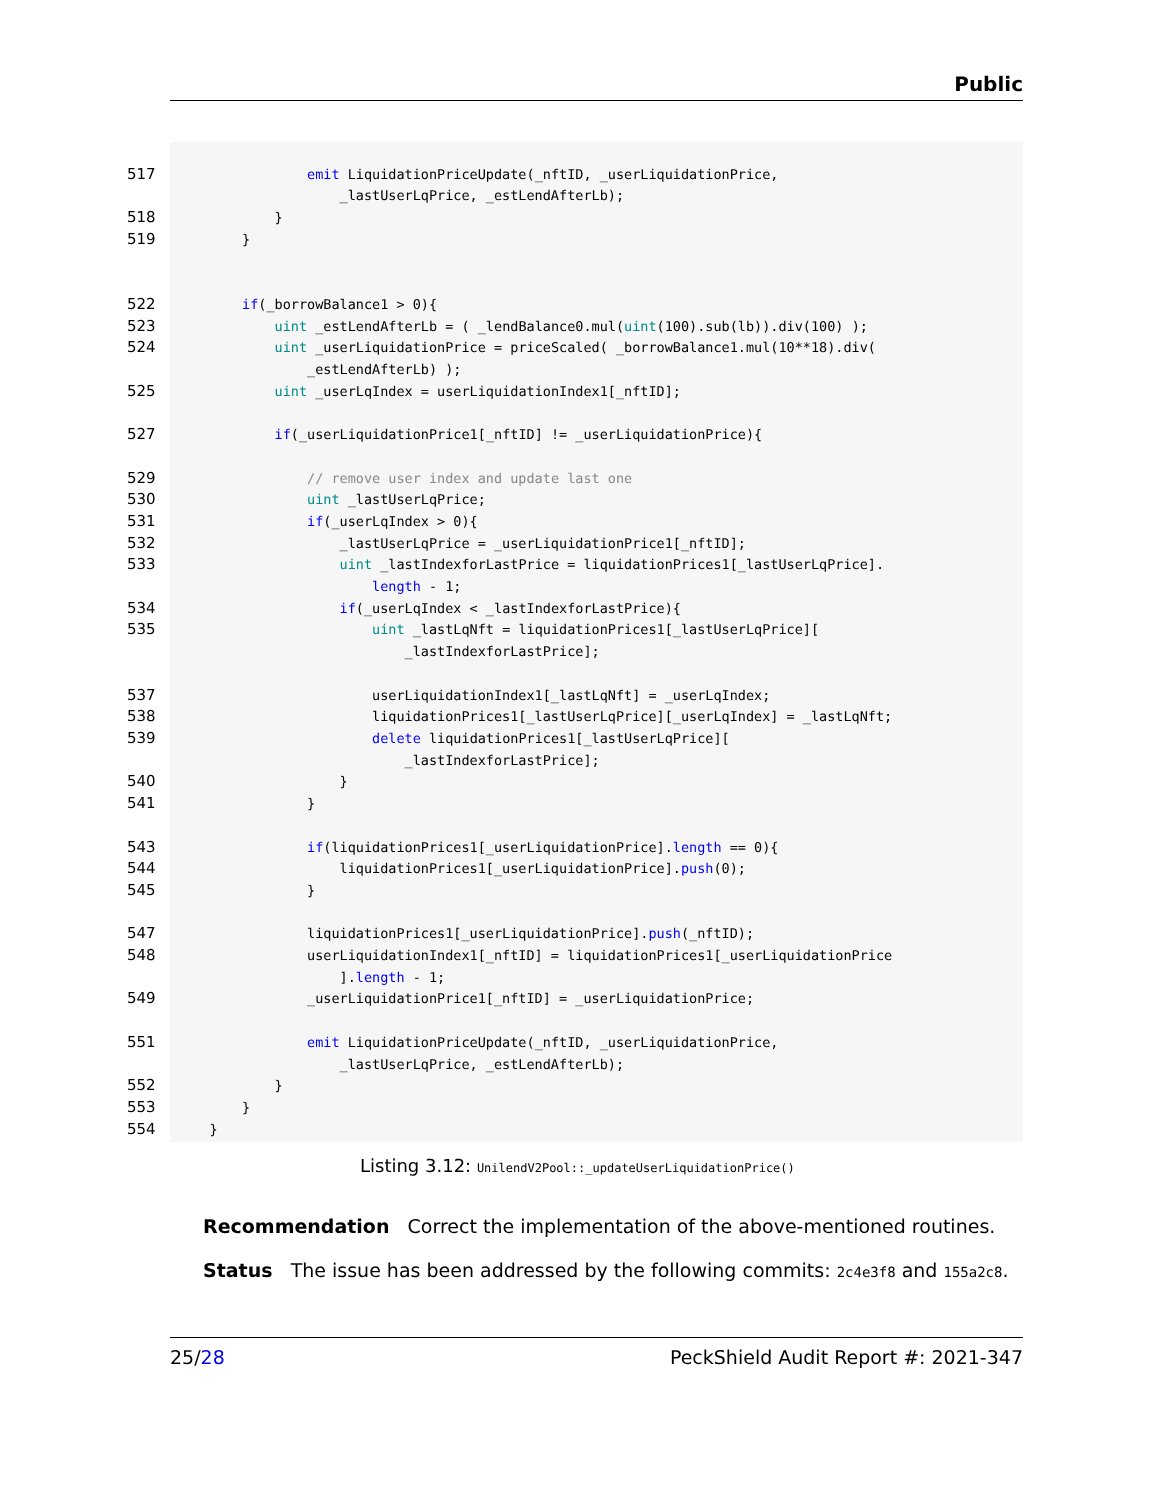Public
| 517 | emit LiquidationPriceUpdate(_nftID, _userLiquidationPrice, |
| | _lastUserLqPrice, _estLendAfterLb); |
| 518 | } |
| 519 | } |
| 522 | if (_borrowBalance1 > 0){ |
| 523 | uint _estLendAfterLb = ( _lendBalance0.mul( uint (100).sub(lb)).div(100) ); |
| 524 | uint _userLiquidationPrice = priceScaled( _borrowBalance1.mul(10**18).div( |
| | _estLendAfterLb) ); |
| 525 | uint _userLqIndex = userLiquidationIndex1[_nftID]; |
| 527 | if (_userLiquidationPrice1[_nftID] != _userLiquidationPrice){ |
| 529 | // remove user index and update last one |
| 530 | uint _lastUserLqPrice; |
| 531 | if (_userLqIndex > 0){ |
| 532 | _lastUserLqPrice = _userLiquidationPrice1[_nftID]; |
| 533 | uint _lastIndexforLastPrice = liquidationPrices1[_lastUserLqPrice]. |
| | length - 1; |
| 534 | if (_userLqIndex < _lastIndexforLastPrice){ |
| 535 | uint _lastLqNft = liquidationPrices1[_lastUserLqPrice][ |
| | _lastIndexforLastPrice]; |
| 537 | userLiquidationIndex1[_lastLqNft] = _userLqIndex; |
| 538 | liquidationPrices1[_lastUserLqPrice][_userLqIndex] = _lastLqNft; |
| 539 | delete liquidationPrices1[_lastUserLqPrice][ |
| | _lastIndexforLastPrice]; |
| 540 | } |
| 541 | } |
| 543 | if (liquidationPrices1[_userLiquidationPrice]. length == 0){ |
| 544 | liquidationPrices1[_userLiquidationPrice]. push (0); |
| 545 | } |
| 547 | liquidationPrices1[_userLiquidationPrice]. push (_nftID); |
| 548 | userLiquidationIndex1[_nftID] = liquidationPrices1[_userLiquidationPrice |
| | ]. length - 1; |
| 549 | _userLiquidationPrice1[_nftID] = _userLiquidationPrice; |
| 551 | emit LiquidationPriceUpdate(_nftID, _userLiquidationPrice, |
| | _lastUserLqPrice, _estLendAfterLb); |
| 552 | } |
| 553 | } |
| 554 | } |
Listing 3.12: UnilendV2Pool::_updateUserLiquidationPrice()
Recommendation Correct the implementation of the above-mentioned routines.
Status The issue has been addressed by the following commits: 2c4e3f8 and 155a2c8.
25/28 PeckShield Audit Report #: 2021-347